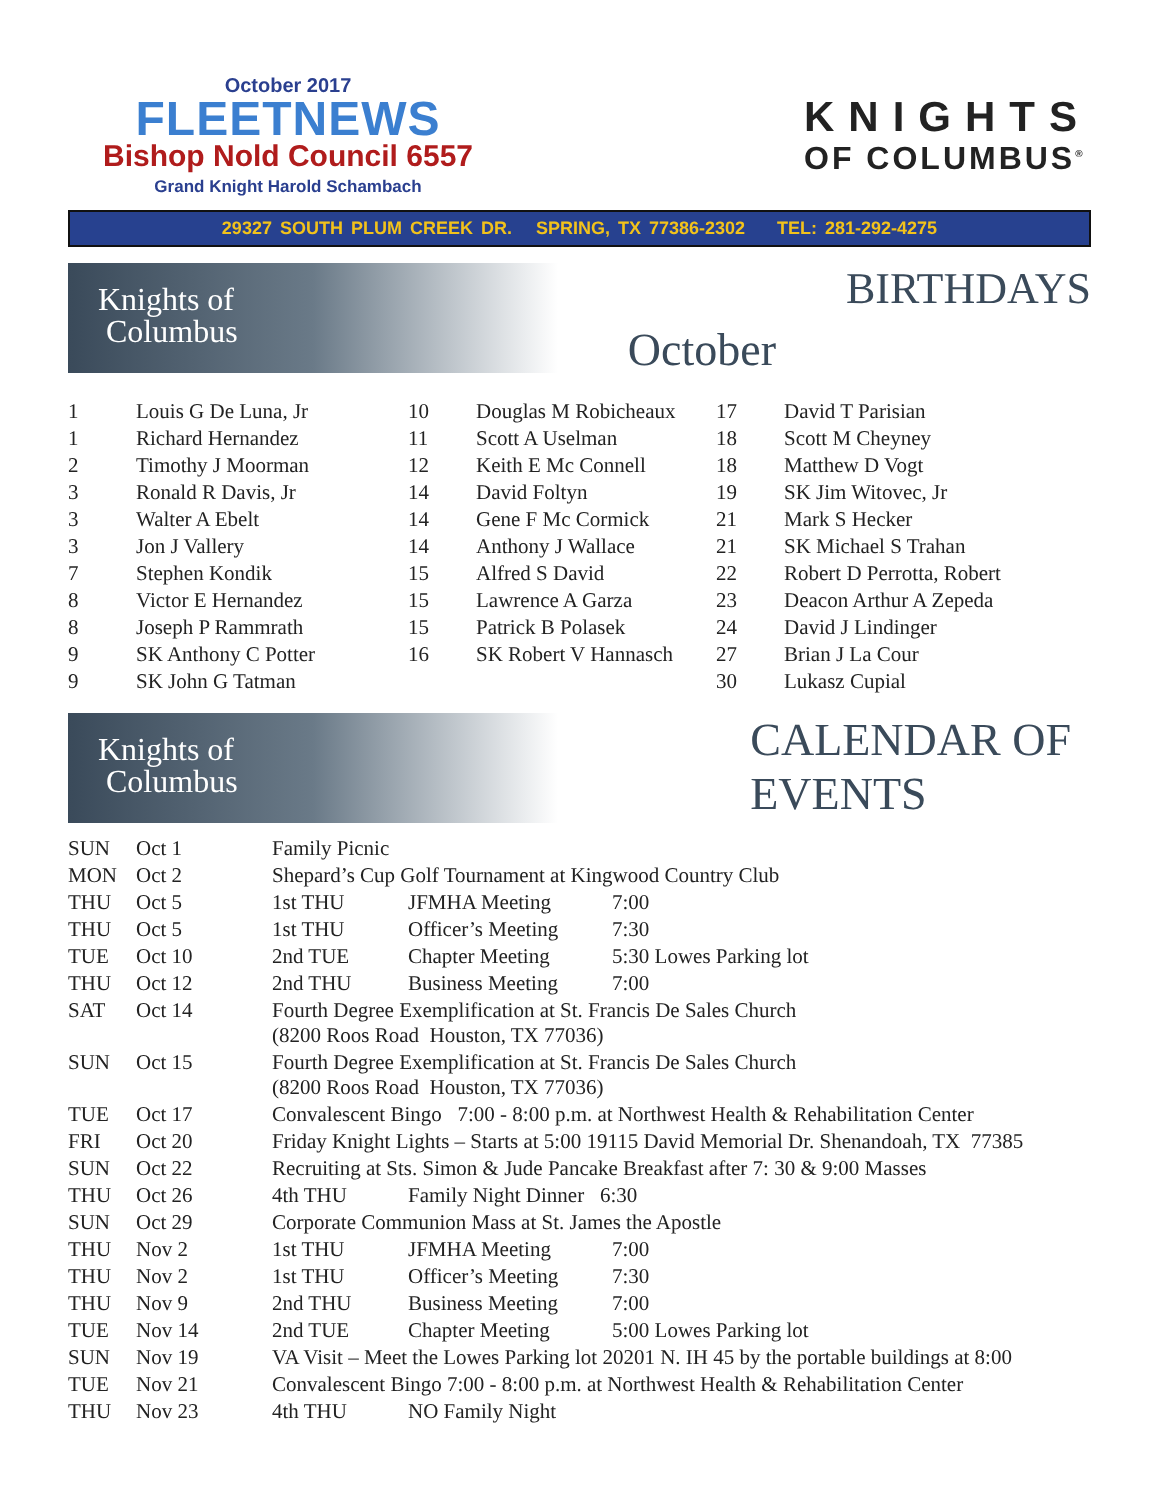October 2017
FLEETNEWS
Bishop Nold Council 6557
Grand Knight Harold Schambach
KNIGHTS
OF COLUMBUS<sup>®</sup>
29327 SOUTH PLUM CREEK DR. SPRING, TX 77386-2302 TEL: 281-292-4275
Knights of
Columbus
October
BIRTHDAYS
| 1 | Louis G De Luna, Jr | 10 | Douglas M Robicheaux | 17 | David T Parisian |
| 1 | Richard Hernandez | 11 | Scott A Uselman | 18 | Scott M Cheyney |
| 2 | Timothy J Moorman | 12 | Keith E Mc Connell | 18 | Matthew D Vogt |
| 3 | Ronald R Davis, Jr | 14 | David Foltyn | 19 | SK Jim Witovec, Jr |
| 3 | Walter A Ebelt | 14 | Gene F Mc Cormick | 21 | Mark S Hecker |
| 3 | Jon J Vallery | 14 | Anthony J Wallace | 21 | SK Michael S Trahan |
| 7 | Stephen Kondik | 15 | Alfred S David | 22 | Robert D Perrotta, Robert |
| 8 | Victor E Hernandez | 15 | Lawrence A Garza | 23 | Deacon Arthur A Zepeda |
| 8 | Joseph P Rammrath | 15 | Patrick B Polasek | 24 | David J Lindinger |
| 9 | SK Anthony C Potter | 16 | SK Robert V Hannasch | 27 | Brian J La Cour |
| 9 | SK John G Tatman | | | 30 | Lukasz Cupial |
Knights of
Columbus
CALENDAR OF
EVENTS
| SUN | Oct 1 | Family Picnic | | |
| MON | Oct 2 | Shepard’s Cup Golf Tournament at Kingwood Country Club | | |
| THU | Oct 5 | 1st THU | JFMHA Meeting | 7:00 |
| THU | Oct 5 | 1st THU | Officer’s Meeting | 7:30 |
| TUE | Oct 10 | 2nd TUE | Chapter Meeting | 5:30 Lowes Parking lot |
| THU | Oct 12 | 2nd THU | Business Meeting | 7:00 |
| SAT | Oct 14 | Fourth Degree Exemplification at St. Francis De Sales Church (8200 Roos Road Houston, TX 77036) | | |
| SUN | Oct 15 | Fourth Degree Exemplification at St. Francis De Sales Church (8200 Roos Road Houston, TX 77036) | | |
| TUE | Oct 17 | Convalescent Bingo 7:00 - 8:00 p.m. at Northwest Health & Rehabilitation Center | | |
| FRI | Oct 20 | Friday Knight Lights – Starts at 5:00 19115 David Memorial Dr. Shenandoah, TX 77385 | | |
| SUN | Oct 22 | Recruiting at Sts. Simon & Jude Pancake Breakfast after 7: 30 & 9:00 Masses | | |
| THU | Oct 26 | 4th THU | Family Night Dinner 6:30 | |
| SUN | Oct 29 | Corporate Communion Mass at St. James the Apostle | | |
| THU | Nov 2 | 1st THU | JFMHA Meeting | 7:00 |
| THU | Nov 2 | 1st THU | Officer’s Meeting | 7:30 |
| THU | Nov 9 | 2nd THU | Business Meeting | 7:00 |
| TUE | Nov 14 | 2nd TUE | Chapter Meeting | 5:00 Lowes Parking lot |
| SUN | Nov 19 | VA Visit – Meet the Lowes Parking lot 20201 N. IH 45 by the portable buildings at 8:00 | | |
| TUE | Nov 21 | Convalescent Bingo 7:00 - 8:00 p.m. at Northwest Health & Rehabilitation Center | | |
| THU | Nov 23 | 4th THU | NO Family Night | |